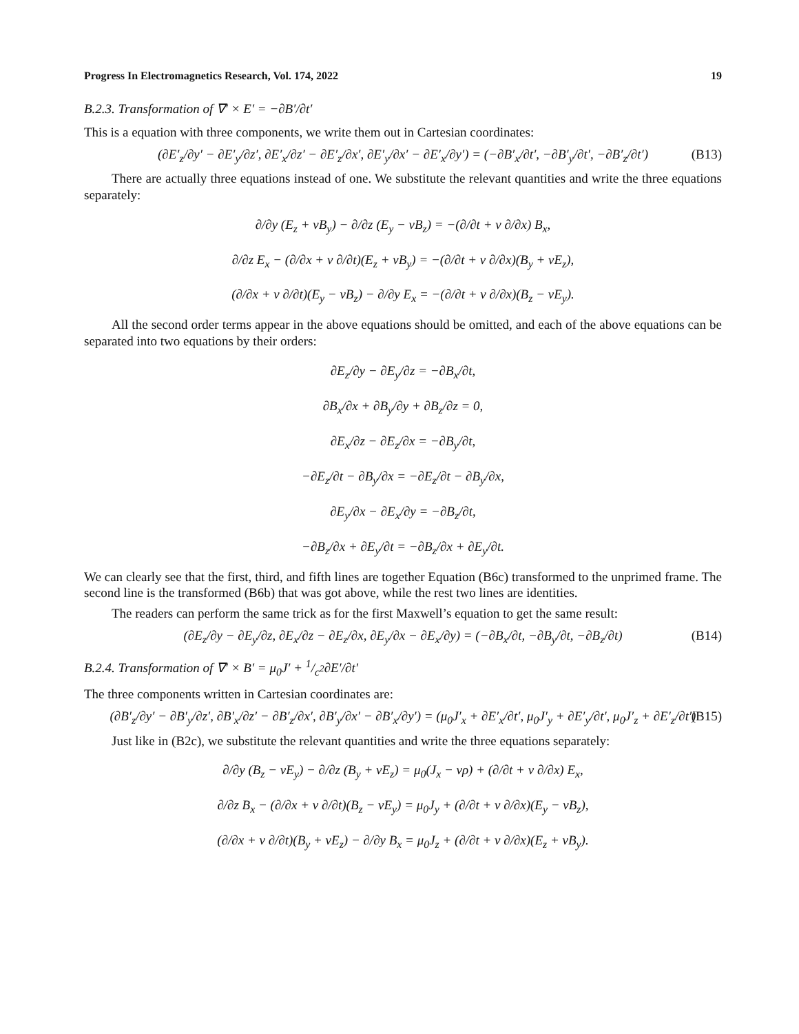Progress In Electromagnetics Research, Vol. 174, 2022 19
B.2.3. Transformation of ∇′ × E′ = −∂B′/∂t′
This is a equation with three components, we write them out in Cartesian coordinates:
(∂E′<sub>z</sub>/∂y′ − ∂E′<sub>y</sub>/∂z′, ∂E′<sub>x</sub>/∂z′ − ∂E′<sub>z</sub>/∂x′, ∂E′<sub>y</sub>/∂x′ − ∂E′<sub>x</sub>/∂y′) = (−∂B′<sub>x</sub>/∂t′, −∂B′<sub>y</sub>/∂t′, −∂B′<sub>z</sub>/∂t′) (B13)
There are actually three equations instead of one. We substitute the relevant quantities and write the three equations separately:
∂/∂y (E<sub>z</sub> + vB<sub>y</sub>) − ∂/∂z (E<sub>y</sub> − vB<sub>z</sub>) = −(∂/∂t + v ∂/∂x) B<sub>x</sub>,
∂/∂z E<sub>x</sub> − (∂/∂x + v ∂/∂t)(E<sub>z</sub> + vB<sub>y</sub>) = −(∂/∂t + v ∂/∂x)(B<sub>y</sub> + vE<sub>z</sub>),
(∂/∂x + v ∂/∂t)(E<sub>y</sub> − vB<sub>z</sub>) − ∂/∂y E<sub>x</sub> = −(∂/∂t + v ∂/∂x)(B<sub>z</sub> − vE<sub>y</sub>).
All the second order terms appear in the above equations should be omitted, and each of the above equations can be separated into two equations by their orders:
∂E<sub>z</sub>/∂y − ∂E<sub>y</sub>/∂z = −∂B<sub>x</sub>/∂t,
∂B<sub>x</sub>/∂x + ∂B<sub>y</sub>/∂y + ∂B<sub>z</sub>/∂z = 0,
∂E<sub>x</sub>/∂z − ∂E<sub>z</sub>/∂x = −∂B<sub>y</sub>/∂t,
−∂E<sub>z</sub>/∂t − ∂B<sub>y</sub>/∂x = −∂E<sub>z</sub>/∂t − ∂B<sub>y</sub>/∂x,
∂E<sub>y</sub>/∂x − ∂E<sub>x</sub>/∂y = −∂B<sub>z</sub>/∂t,
−∂B<sub>z</sub>/∂x + ∂E<sub>y</sub>/∂t = −∂B<sub>z</sub>/∂x + ∂E<sub>y</sub>/∂t.
We can clearly see that the first, third, and fifth lines are together Equation (B6c) transformed to the unprimed frame. The second line is the transformed (B6b) that was got above, while the rest two lines are identities.
The readers can perform the same trick as for the first Maxwell’s equation to get the same result:
(∂E<sub>z</sub>/∂y − ∂E<sub>y</sub>/∂z, ∂E<sub>x</sub>/∂z − ∂E<sub>z</sub>/∂x, ∂E<sub>y</sub>/∂x − ∂E<sub>x</sub>/∂y) = (−∂B<sub>x</sub>/∂t, −∂B<sub>y</sub>/∂t, −∂B<sub>z</sub>/∂t) (B14)
B.2.4. Transformation of ∇′ × B′ = μ<sub>0</sub>J′ + 1/c<sup>2</sup>∂E′/∂t′
The three components written in Cartesian coordinates are:
(∂B′<sub>z</sub>/∂y′ − ∂B′<sub>y</sub>/∂z′, ∂B′<sub>x</sub>/∂z′ − ∂B′<sub>z</sub>/∂x′, ∂B′<sub>y</sub>/∂x′ − ∂B′<sub>x</sub>/∂y′) = (μ<sub>0</sub>J′<sub>x</sub> + ∂E′<sub>x</sub>/∂t′, μ<sub>0</sub>J′<sub>y</sub> + ∂E′<sub>y</sub>/∂t′, μ<sub>0</sub>J′<sub>z</sub> + ∂E′<sub>z</sub>/∂t′) (B15)
Just like in (B2c), we substitute the relevant quantities and write the three equations separately:
∂/∂y (B<sub>z</sub> − vE<sub>y</sub>) − ∂/∂z (B<sub>y</sub> + vE<sub>z</sub>) = μ<sub>0</sub>(J<sub>x</sub> − vρ) + (∂/∂t + v ∂/∂x) E<sub>x</sub>,
∂/∂z B<sub>x</sub> − (∂/∂x + v ∂/∂t)(B<sub>z</sub> − vE<sub>y</sub>) = μ<sub>0</sub>J<sub>y</sub> + (∂/∂t + v ∂/∂x)(E<sub>y</sub> − vB<sub>z</sub>),
(∂/∂x + v ∂/∂t)(B<sub>y</sub> + vE<sub>z</sub>) − ∂/∂y B<sub>x</sub> = μ<sub>0</sub>J<sub>z</sub> + (∂/∂t + v ∂/∂x)(E<sub>z</sub> + vB<sub>y</sub>).